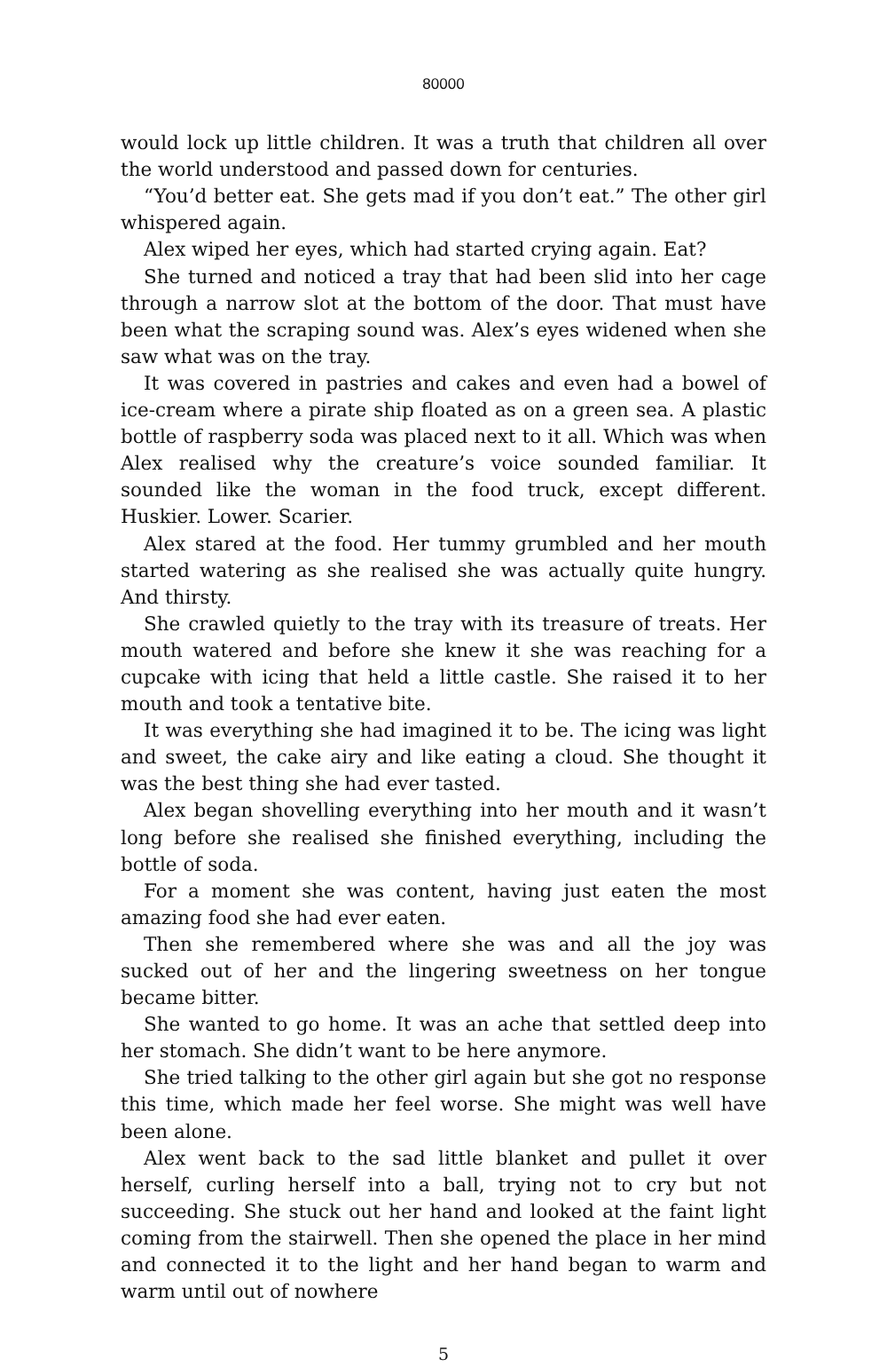80000
would lock up little children. It was a truth that children all over the world understood and passed down for centuries.
“You’d better eat. She gets mad if you don’t eat.” The other girl whispered again.
Alex wiped her eyes, which had started crying again. Eat?
She turned and noticed a tray that had been slid into her cage through a narrow slot at the bottom of the door. That must have been what the scraping sound was. Alex’s eyes widened when she saw what was on the tray.
It was covered in pastries and cakes and even had a bowel of ice-cream where a pirate ship floated as on a green sea. A plastic bottle of raspberry soda was placed next to it all. Which was when Alex realised why the creature’s voice sounded familiar. It sounded like the woman in the food truck, except different. Huskier. Lower. Scarier.
Alex stared at the food. Her tummy grumbled and her mouth started watering as she realised she was actually quite hungry. And thirsty.
She crawled quietly to the tray with its treasure of treats. Her mouth watered and before she knew it she was reaching for a cupcake with icing that held a little castle. She raised it to her mouth and took a tentative bite.
It was everything she had imagined it to be. The icing was light and sweet, the cake airy and like eating a cloud. She thought it was the best thing she had ever tasted.
Alex began shovelling everything into her mouth and it wasn’t long before she realised she finished everything, including the bottle of soda.
For a moment she was content, having just eaten the most amazing food she had ever eaten.
Then she remembered where she was and all the joy was sucked out of her and the lingering sweetness on her tongue became bitter.
She wanted to go home. It was an ache that settled deep into her stomach. She didn’t want to be here anymore.
She tried talking to the other girl again but she got no response this time, which made her feel worse. She might was well have been alone.
Alex went back to the sad little blanket and pullet it over herself, curling herself into a ball, trying not to cry but not succeeding. She stuck out her hand and looked at the faint light coming from the stairwell. Then she opened the place in her mind and connected it to the light and her hand began to warm and warm until out of nowhere
5